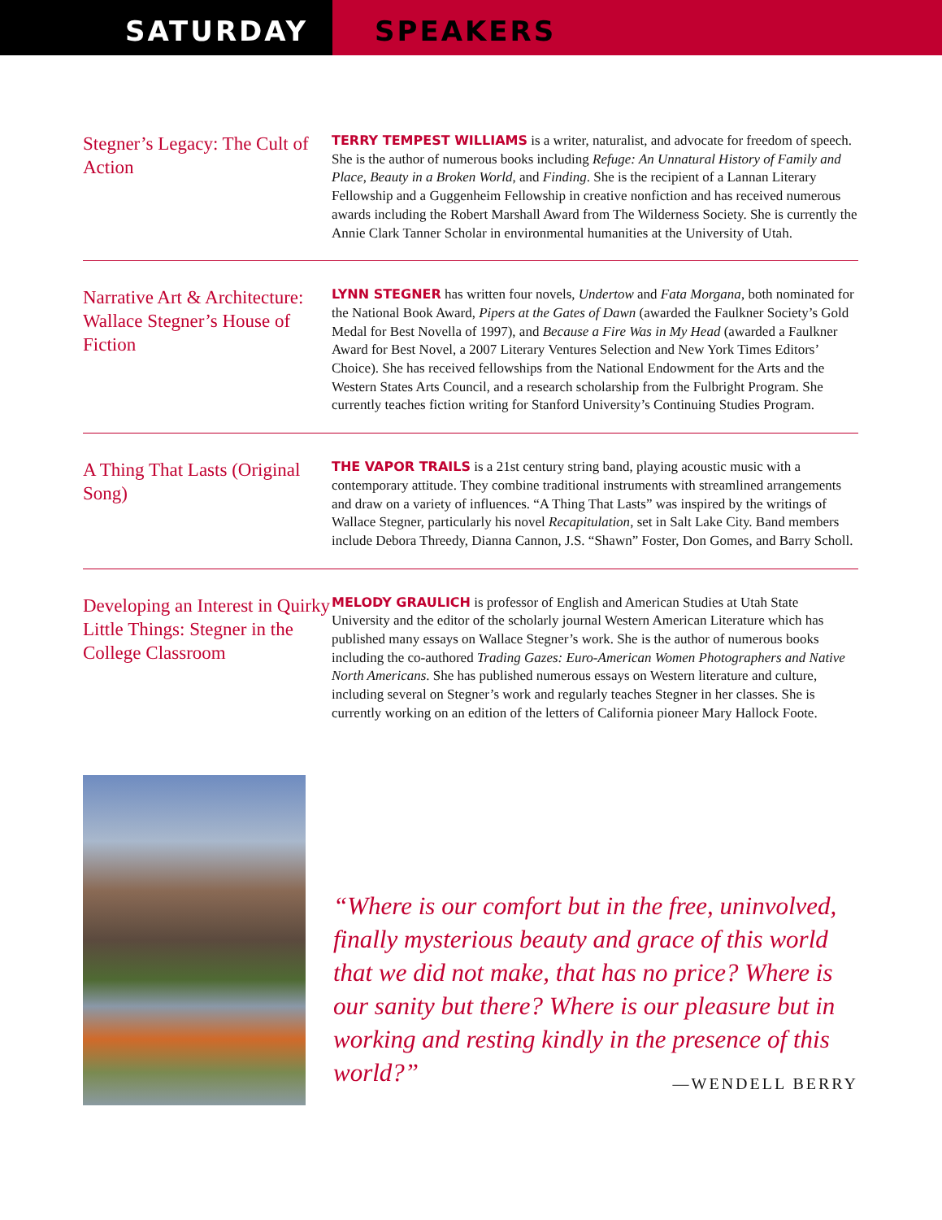SATURDAY SPEAKERS
Stegner’s Legacy: The Cult of Action
TERRY TEMPEST WILLIAMS is a writer, naturalist, and advocate for freedom of speech. She is the author of numerous books including Refuge: An Unnatural History of Family and Place, Beauty in a Broken World, and Finding. She is the recipient of a Lannan Literary Fellowship and a Guggenheim Fellowship in creative nonfiction and has received numerous awards including the Robert Marshall Award from The Wilderness Society. She is currently the Annie Clark Tanner Scholar in environmental humanities at the University of Utah.
Narrative Art & Architecture: Wallace Stegner’s House of Fiction
LYNN STEGNER has written four novels, Undertow and Fata Morgana, both nominated for the National Book Award, Pipers at the Gates of Dawn (awarded the Faulkner Society’s Gold Medal for Best Novella of 1997), and Because a Fire Was in My Head (awarded a Faulkner Award for Best Novel, a 2007 Literary Ventures Selection and New York Times Editors’ Choice). She has received fellowships from the National Endowment for the Arts and the Western States Arts Council, and a research scholarship from the Fulbright Program. She currently teaches fiction writing for Stanford University’s Continuing Studies Program.
A Thing That Lasts (Original Song)
THE VAPOR TRAILS is a 21st century string band, playing acoustic music with a contemporary attitude. They combine traditional instruments with streamlined arrangements and draw on a variety of influences. “A Thing That Lasts” was inspired by the writings of Wallace Stegner, particularly his novel Recapitulation, set in Salt Lake City. Band members include Debora Threedy, Dianna Cannon, J.S. “Shawn” Foster, Don Gomes, and Barry Scholl.
Developing an Interest in Quirky Little Things: Stegner in the College Classroom
MELODY GRAULICH is professor of English and American Studies at Utah State University and the editor of the scholarly journal Western American Literature which has published many essays on Wallace Stegner’s work. She is the author of numerous books including the co-authored Trading Gazes: Euro-American Women Photographers and Native North Americans. She has published numerous essays on Western literature and culture, including several on Stegner’s work and regularly teaches Stegner in her classes. She is currently working on an edition of the letters of California pioneer Mary Hallock Foote.
“Where is our comfort but in the free, uninvolved, finally mysterious beauty and grace of this world that we did not make, that has no price? Where is our sanity but there? Where is our pleasure but in working and resting kindly in the presence of this world?” —WENDELL BERRY